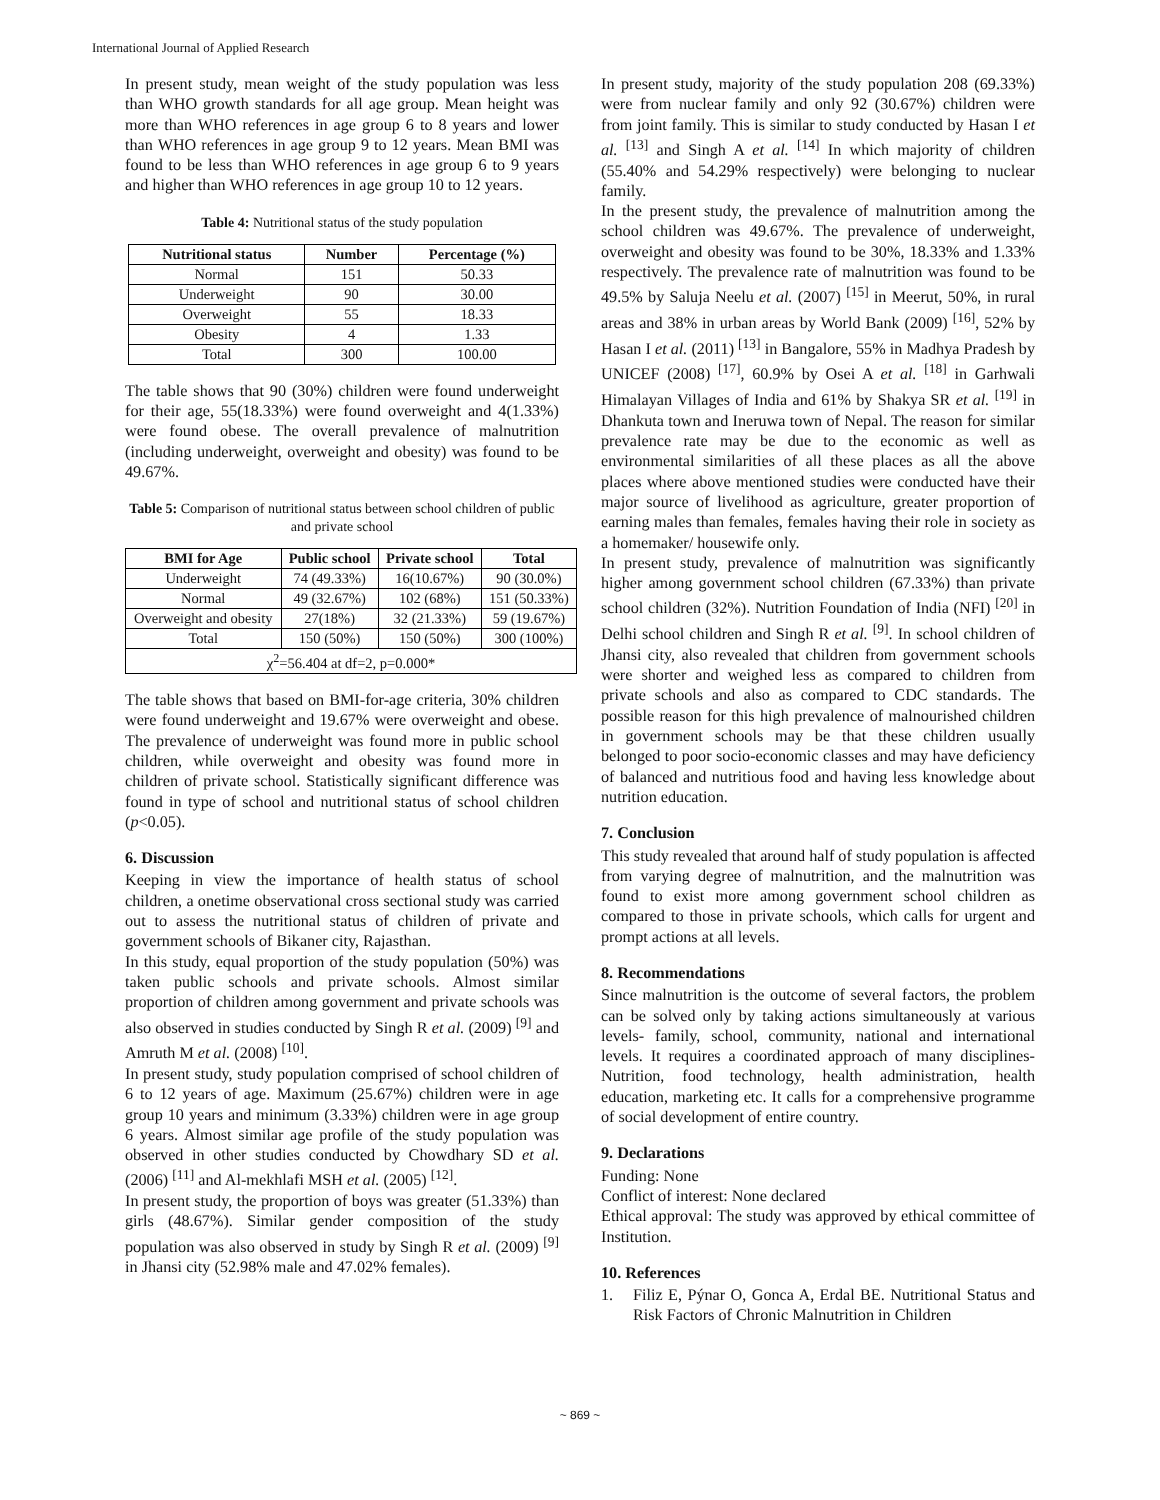International Journal of Applied Research
In present study, mean weight of the study population was less than WHO growth standards for all age group. Mean height was more than WHO references in age group 6 to 8 years and lower than WHO references in age group 9 to 12 years. Mean BMI was found to be less than WHO references in age group 6 to 9 years and higher than WHO references in age group 10 to 12 years.
Table 4: Nutritional status of the study population
| Nutritional status | Number | Percentage (%) |
| --- | --- | --- |
| Normal | 151 | 50.33 |
| Underweight | 90 | 30.00 |
| Overweight | 55 | 18.33 |
| Obesity | 4 | 1.33 |
| Total | 300 | 100.00 |
The table shows that 90 (30%) children were found underweight for their age, 55(18.33%) were found overweight and 4(1.33%) were found obese. The overall prevalence of malnutrition (including underweight, overweight and obesity) was found to be 49.67%.
Table 5: Comparison of nutritional status between school children of public and private school
| BMI for Age | Public school | Private school | Total |
| --- | --- | --- | --- |
| Underweight | 74 (49.33%) | 16(10.67%) | 90 (30.0%) |
| Normal | 49 (32.67%) | 102 (68%) | 151 (50.33%) |
| Overweight and obesity | 27(18%) | 32 (21.33%) | 59 (19.67%) |
| Total | 150 (50%) | 150 (50%) | 300 (100%) |
| χ<sup>2</sup>=56.404 at df=2, p=0.000* | | | |
The table shows that based on BMI-for-age criteria, 30% children were found underweight and 19.67% were overweight and obese. The prevalence of underweight was found more in public school children, while overweight and obesity was found more in children of private school. Statistically significant difference was found in type of school and nutritional status of school children (p<0.05).
6. Discussion
Keeping in view the importance of health status of school children, a onetime observational cross sectional study was carried out to assess the nutritional status of children of private and government schools of Bikaner city, Rajasthan.
In this study, equal proportion of the study population (50%) was taken public schools and private schools. Almost similar proportion of children among government and private schools was also observed in studies conducted by Singh R et al. (2009) <sup>[9]</sup> and Amruth M et al. (2008) <sup>[10]</sup>.
In present study, study population comprised of school children of 6 to 12 years of age. Maximum (25.67%) children were in age group 10 years and minimum (3.33%) children were in age group 6 years. Almost similar age profile of the study population was observed in other studies conducted by Chowdhary SD et al. (2006) <sup>[11]</sup> and Al-mekhlafi MSH et al. (2005) <sup>[12]</sup>.
In present study, the proportion of boys was greater (51.33%) than girls (48.67%). Similar gender composition of the study population was also observed in study by Singh R et al. (2009) <sup>[9]</sup> in Jhansi city (52.98% male and 47.02% females).
In present study, majority of the study population 208 (69.33%) were from nuclear family and only 92 (30.67%) children were from joint family. This is similar to study conducted by Hasan I et al. <sup>[13]</sup> and Singh A et al. <sup>[14]</sup> In which majority of children (55.40% and 54.29% respectively) were belonging to nuclear family.
In the present study, the prevalence of malnutrition among the school children was 49.67%. The prevalence of underweight, overweight and obesity was found to be 30%, 18.33% and 1.33% respectively. The prevalence rate of malnutrition was found to be 49.5% by Saluja Neelu et al. (2007) <sup>[15]</sup> in Meerut, 50%, in rural areas and 38% in urban areas by World Bank (2009) <sup>[16]</sup>, 52% by Hasan I et al. (2011) <sup>[13]</sup> in Bangalore, 55% in Madhya Pradesh by UNICEF (2008) <sup>[17]</sup>, 60.9% by Osei A et al. <sup>[18]</sup> in Garhwali Himalayan Villages of India and 61% by Shakya SR et al. <sup>[19]</sup> in Dhankuta town and Ineruwa town of Nepal. The reason for similar prevalence rate may be due to the economic as well as environmental similarities of all these places as all the above places where above mentioned studies were conducted have their major source of livelihood as agriculture, greater proportion of earning males than females, females having their role in society as a homemaker/ housewife only.
In present study, prevalence of malnutrition was significantly higher among government school children (67.33%) than private school children (32%). Nutrition Foundation of India (NFI) <sup>[20]</sup> in Delhi school children and Singh R et al. <sup>[9]</sup>. In school children of Jhansi city, also revealed that children from government schools were shorter and weighed less as compared to children from private schools and also as compared to CDC standards. The possible reason for this high prevalence of malnourished children in government schools may be that these children usually belonged to poor socio-economic classes and may have deficiency of balanced and nutritious food and having less knowledge about nutrition education.
7. Conclusion
This study revealed that around half of study population is affected from varying degree of malnutrition, and the malnutrition was found to exist more among government school children as compared to those in private schools, which calls for urgent and prompt actions at all levels.
8. Recommendations
Since malnutrition is the outcome of several factors, the problem can be solved only by taking actions simultaneously at various levels- family, school, community, national and international levels. It requires a coordinated approach of many disciplines- Nutrition, food technology, health administration, health education, marketing etc. It calls for a comprehensive programme of social development of entire country.
9. Declarations
Funding: None
Conflict of interest: None declared
Ethical approval: The study was approved by ethical committee of Institution.
10. References
1. Filiz E, Pýnar O, Gonca A, Erdal BE. Nutritional Status and Risk Factors of Chronic Malnutrition in Children
~ 869 ~